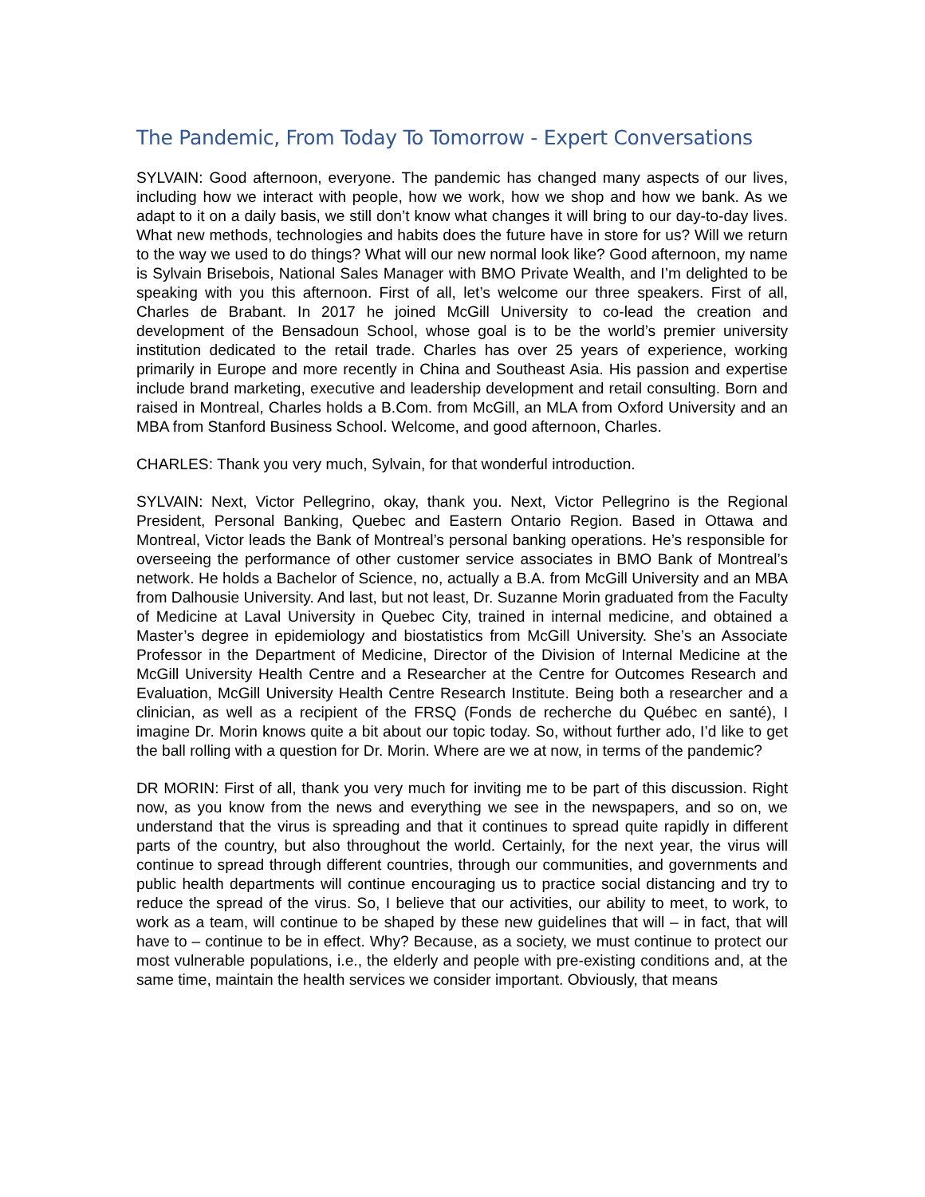The Pandemic, From Today To Tomorrow - Expert Conversations
SYLVAIN: Good afternoon, everyone. The pandemic has changed many aspects of our lives, including how we interact with people, how we work, how we shop and how we bank. As we adapt to it on a daily basis, we still don’t know what changes it will bring to our day-to-day lives. What new methods, technologies and habits does the future have in store for us? Will we return to the way we used to do things? What will our new normal look like? Good afternoon, my name is Sylvain Brisebois, National Sales Manager with BMO Private Wealth, and I’m delighted to be speaking with you this afternoon. First of all, let’s welcome our three speakers. First of all, Charles de Brabant. In 2017 he joined McGill University to co-lead the creation and development of the Bensadoun School, whose goal is to be the world’s premier university institution dedicated to the retail trade. Charles has over 25 years of experience, working primarily in Europe and more recently in China and Southeast Asia. His passion and expertise include brand marketing, executive and leadership development and retail consulting. Born and raised in Montreal, Charles holds a B.Com. from McGill, an MLA from Oxford University and an MBA from Stanford Business School. Welcome, and good afternoon, Charles.
CHARLES: Thank you very much, Sylvain, for that wonderful introduction.
SYLVAIN: Next, Victor Pellegrino, okay, thank you. Next, Victor Pellegrino is the Regional President, Personal Banking, Quebec and Eastern Ontario Region. Based in Ottawa and Montreal, Victor leads the Bank of Montreal’s personal banking operations. He’s responsible for overseeing the performance of other customer service associates in BMO Bank of Montreal’s network. He holds a Bachelor of Science, no, actually a B.A. from McGill University and an MBA from Dalhousie University. And last, but not least, Dr. Suzanne Morin graduated from the Faculty of Medicine at Laval University in Quebec City, trained in internal medicine, and obtained a Master’s degree in epidemiology and biostatistics from McGill University. She’s an Associate Professor in the Department of Medicine, Director of the Division of Internal Medicine at the McGill University Health Centre and a Researcher at the Centre for Outcomes Research and Evaluation, McGill University Health Centre Research Institute. Being both a researcher and a clinician, as well as a recipient of the FRSQ (Fonds de recherche du Québec en santé), I imagine Dr. Morin knows quite a bit about our topic today. So, without further ado, I’d like to get the ball rolling with a question for Dr. Morin. Where are we at now, in terms of the pandemic?
DR MORIN: First of all, thank you very much for inviting me to be part of this discussion. Right now, as you know from the news and everything we see in the newspapers, and so on, we understand that the virus is spreading and that it continues to spread quite rapidly in different parts of the country, but also throughout the world. Certainly, for the next year, the virus will continue to spread through different countries, through our communities, and governments and public health departments will continue encouraging us to practice social distancing and try to reduce the spread of the virus. So, I believe that our activities, our ability to meet, to work, to work as a team, will continue to be shaped by these new guidelines that will – in fact, that will have to – continue to be in effect. Why? Because, as a society, we must continue to protect our most vulnerable populations, i.e., the elderly and people with pre-existing conditions and, at the same time, maintain the health services we consider important. Obviously, that means